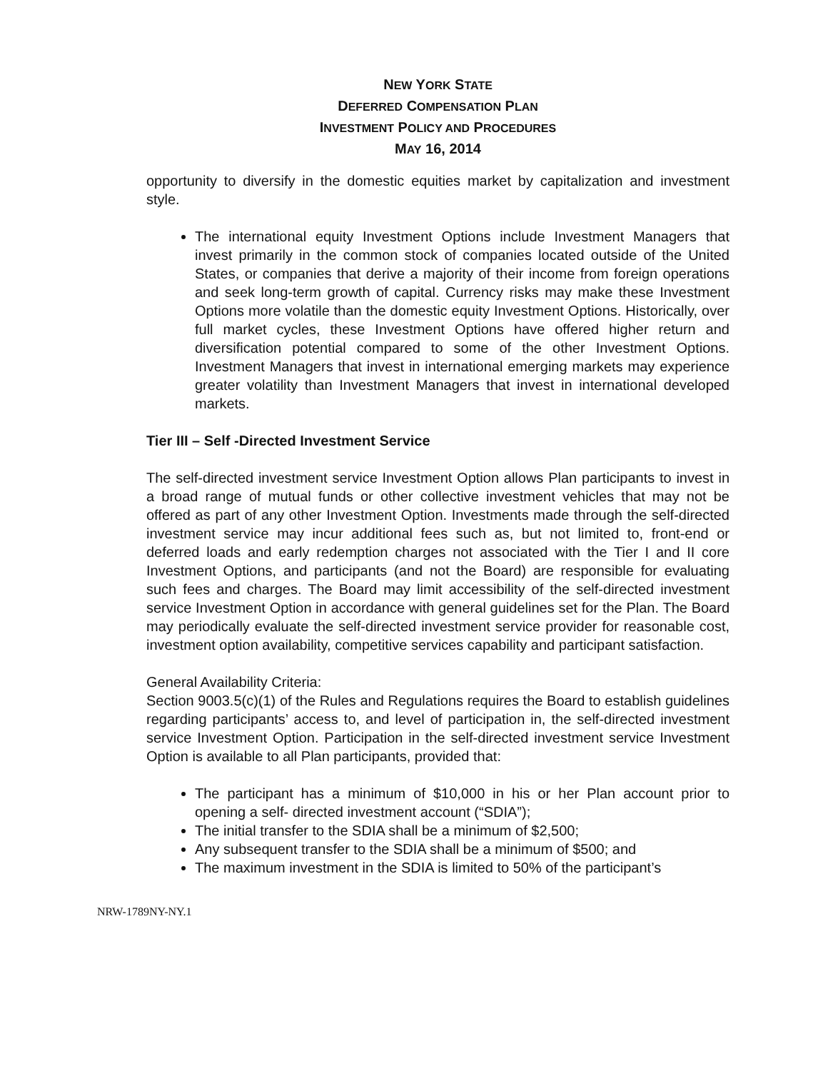NEW YORK STATE
DEFERRED COMPENSATION PLAN
INVESTMENT POLICY AND PROCEDURES
MAY 16, 2014
opportunity to diversify in the domestic equities market by capitalization and investment style.
The international equity Investment Options include Investment Managers that invest primarily in the common stock of companies located outside of the United States, or companies that derive a majority of their income from foreign operations and seek long-term growth of capital. Currency risks may make these Investment Options more volatile than the domestic equity Investment Options. Historically, over full market cycles, these Investment Options have offered higher return and diversification potential compared to some of the other Investment Options. Investment Managers that invest in international emerging markets may experience greater volatility than Investment Managers that invest in international developed markets.
Tier III – Self -Directed Investment Service
The self-directed investment service Investment Option allows Plan participants to invest in a broad range of mutual funds or other collective investment vehicles that may not be offered as part of any other Investment Option. Investments made through the self-directed investment service may incur additional fees such as, but not limited to, front-end or deferred loads and early redemption charges not associated with the Tier I and II core Investment Options, and participants (and not the Board) are responsible for evaluating such fees and charges. The Board may limit accessibility of the self-directed investment service Investment Option in accordance with general guidelines set for the Plan. The Board may periodically evaluate the self-directed investment service provider for reasonable cost, investment option availability, competitive services capability and participant satisfaction.
General Availability Criteria:
Section 9003.5(c)(1) of the Rules and Regulations requires the Board to establish guidelines regarding participants’ access to, and level of participation in, the self-directed investment service Investment Option. Participation in the self-directed investment service Investment Option is available to all Plan participants, provided that:
The participant has a minimum of $10,000 in his or her Plan account prior to opening a self- directed investment account (“SDIA”);
The initial transfer to the SDIA shall be a minimum of $2,500;
Any subsequent transfer to the SDIA shall be a minimum of $500; and
The maximum investment in the SDIA is limited to 50% of the participant’s
NRW-1789NY-NY.1